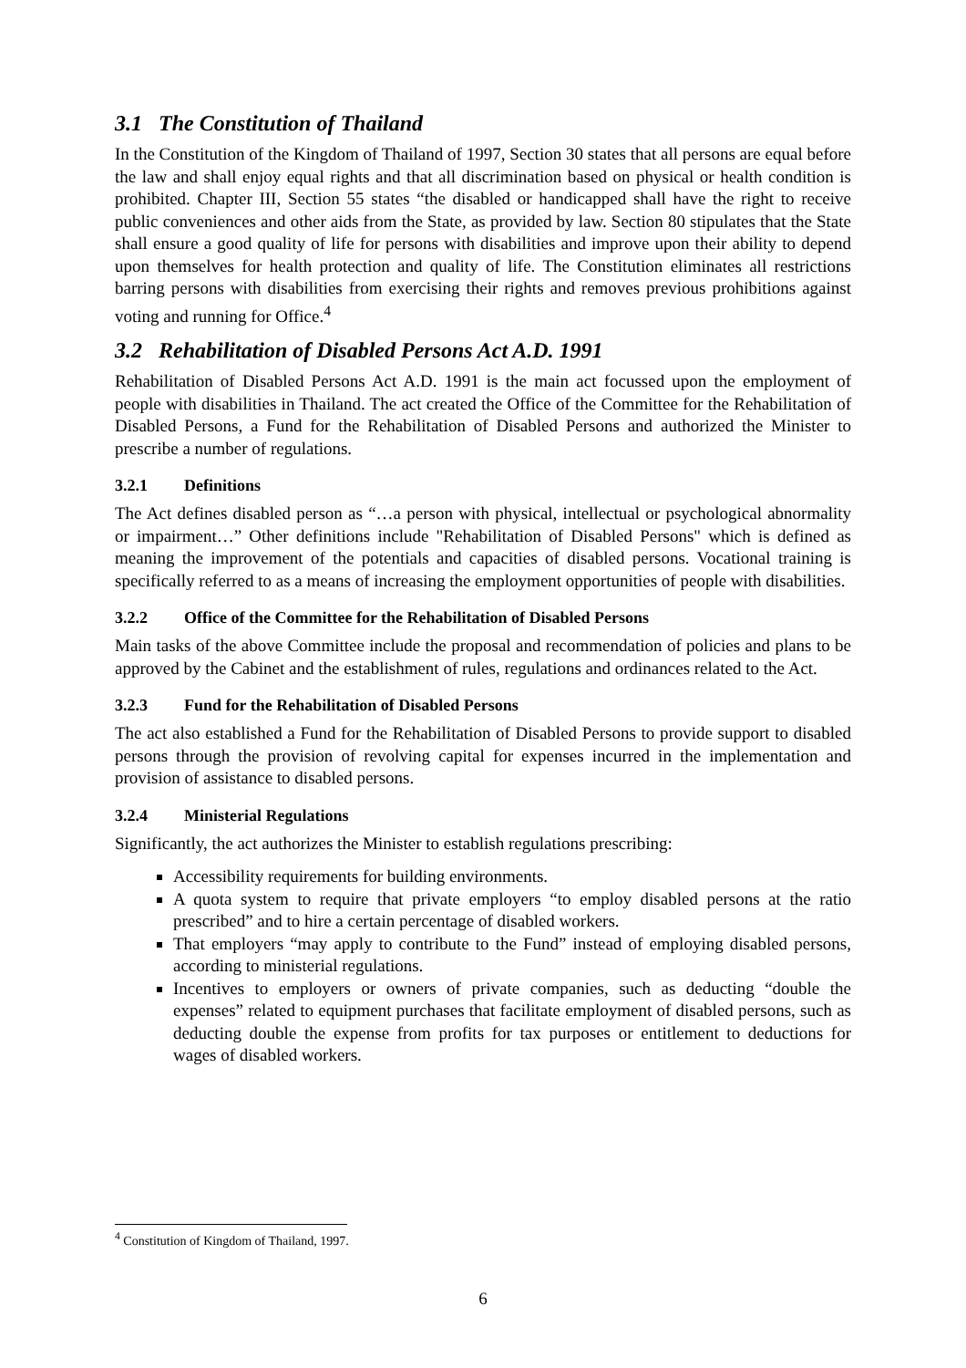3.1 The Constitution of Thailand
In the Constitution of the Kingdom of Thailand of 1997, Section 30 states that all persons are equal before the law and shall enjoy equal rights and that all discrimination based on physical or health condition is prohibited. Chapter III, Section 55 states “the disabled or handicapped shall have the right to receive public conveniences and other aids from the State, as provided by law. Section 80 stipulates that the State shall ensure a good quality of life for persons with disabilities and improve upon their ability to depend upon themselves for health protection and quality of life. The Constitution eliminates all restrictions barring persons with disabilities from exercising their rights and removes previous prohibitions against voting and running for Office.<sup>4</sup>
3.2 Rehabilitation of Disabled Persons Act A.D. 1991
Rehabilitation of Disabled Persons Act A.D. 1991 is the main act focussed upon the employment of people with disabilities in Thailand. The act created the Office of the Committee for the Rehabilitation of Disabled Persons, a Fund for the Rehabilitation of Disabled Persons and authorized the Minister to prescribe a number of regulations.
3.2.1 Definitions
The Act defines disabled person as “…a person with physical, intellectual or psychological abnormality or impairment…” Other definitions include "Rehabilitation of Disabled Persons" which is defined as meaning the improvement of the potentials and capacities of disabled persons. Vocational training is specifically referred to as a means of increasing the employment opportunities of people with disabilities.
3.2.2 Office of the Committee for the Rehabilitation of Disabled Persons
Main tasks of the above Committee include the proposal and recommendation of policies and plans to be approved by the Cabinet and the establishment of rules, regulations and ordinances related to the Act.
3.2.3 Fund for the Rehabilitation of Disabled Persons
The act also established a Fund for the Rehabilitation of Disabled Persons to provide support to disabled persons through the provision of revolving capital for expenses incurred in the implementation and provision of assistance to disabled persons.
3.2.4 Ministerial Regulations
Significantly, the act authorizes the Minister to establish regulations prescribing:
Accessibility requirements for building environments.
A quota system to require that private employers “to employ disabled persons at the ratio prescribed” and to hire a certain percentage of disabled workers.
That employers “may apply to contribute to the Fund” instead of employing disabled persons, according to ministerial regulations.
Incentives to employers or owners of private companies, such as deducting “double the expenses” related to equipment purchases that facilitate employment of disabled persons, such as deducting double the expense from profits for tax purposes or entitlement to deductions for wages of disabled workers.
<sup>4</sup> Constitution of Kingdom of Thailand, 1997.
6